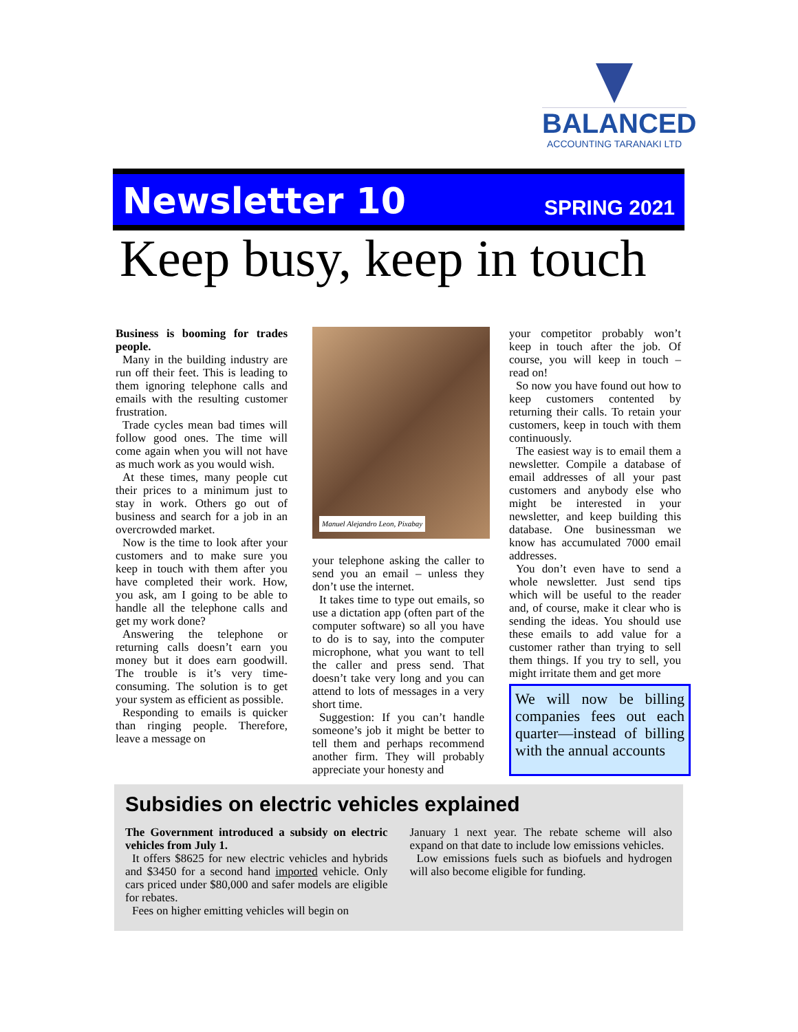BALANCED
ACCOUNTING TARANAKI LTD
Newsletter 10 SPRING 2021
Keep busy, keep in touch
Business is booming for trades people.
Many in the building industry are run off their feet. This is leading to them ignoring telephone calls and emails with the resulting customer frustration.
Trade cycles mean bad times will follow good ones. The time will come again when you will not have as much work as you would wish.
At these times, many people cut their prices to a minimum just to stay in work. Others go out of business and search for a job in an overcrowded market.
Now is the time to look after your customers and to make sure you keep in touch with them after you have completed their work. How, you ask, am I going to be able to handle all the telephone calls and get my work done?
Answering the telephone or returning calls doesn’t earn you money but it does earn goodwill. The trouble is it’s very time-consuming. The solution is to get your system as efficient as possible.
Responding to emails is quicker than ringing people. Therefore, leave a message on
Manuel Alejandro Leon, Pixabay
your telephone asking the caller to send you an email – unless they don’t use the internet.
It takes time to type out emails, so use a dictation app (often part of the computer software) so all you have to do is to say, into the computer microphone, what you want to tell the caller and press send. That doesn’t take very long and you can attend to lots of messages in a very short time.
Suggestion: If you can’t handle someone’s job it might be better to tell them and perhaps recommend another firm. They will probably appreciate your honesty and
your competitor probably won’t keep in touch after the job. Of course, you will keep in touch – read on!
So now you have found out how to keep customers contented by returning their calls. To retain your customers, keep in touch with them continuously.
The easiest way is to email them a newsletter. Compile a database of email addresses of all your past customers and anybody else who might be interested in your newsletter, and keep building this database. One businessman we know has accumulated 7000 email addresses.
You don’t even have to send a whole newsletter. Just send tips which will be useful to the reader and, of course, make it clear who is sending the ideas. You should use these emails to add value for a customer rather than trying to sell them things. If you try to sell, you might irritate them and get more
We will now be billing companies fees out each quarter—instead of billing with the annual accounts
Subsidies on electric vehicles explained
The Government introduced a subsidy on electric vehicles from July 1.
It offers $8625 for new electric vehicles and hybrids and $3450 for a second hand imported vehicle. Only cars priced under $80,000 and safer models are eligible for rebates.
Fees on higher emitting vehicles will begin on
January 1 next year. The rebate scheme will also expand on that date to include low emissions vehicles.
Low emissions fuels such as biofuels and hydrogen will also become eligible for funding.